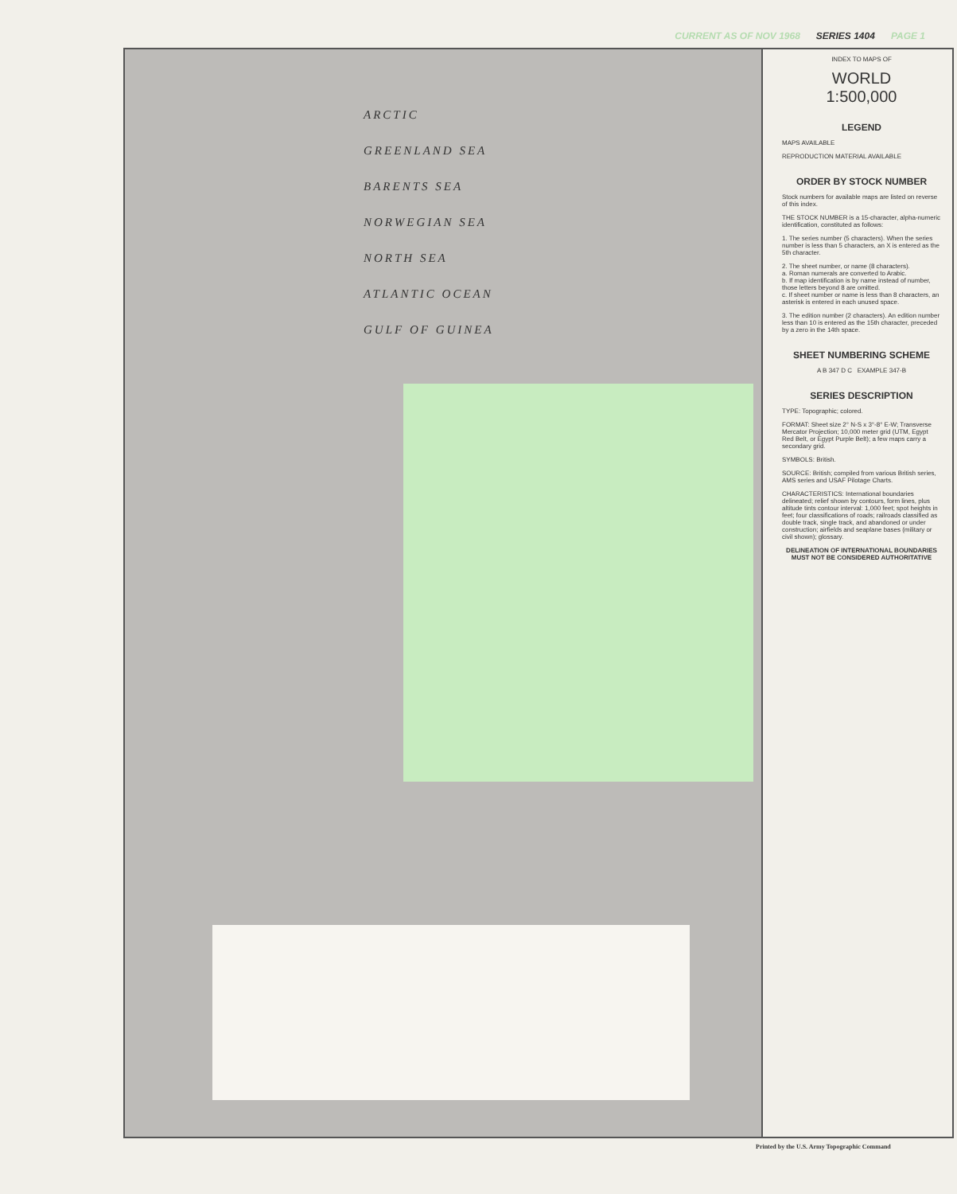CURRENT AS OF NOV 1968 SERIES 1404 PAGE 1
ARCTIC
GREENLAND SEA
BARENTS SEA
NORWEGIAN SEA
NORTH SEA
ATLANTIC OCEAN
GULF OF GUINEA
INDEX TO MAPS OF
WORLD
1:500,000
LEGEND
MAPS AVAILABLE
REPRODUCTION MATERIAL AVAILABLE
ORDER BY STOCK NUMBER
Stock numbers for available maps are listed on reverse of this index.
THE STOCK NUMBER is a 15-character, alpha-numeric identification, constituted as follows:
1. The series number (5 characters). When the series number is less than 5 characters, an X is entered as the 5th character.
2. The sheet number, or name (8 characters).
a. Roman numerals are converted to Arabic.
b. If map identification is by name instead of number, those letters beyond 8 are omitted.
c. If sheet number or name is less than 8 characters, an asterisk is entered in each unused space.
3. The edition number (2 characters). An edition number less than 10 is entered as the 15th character, preceded by a zero in the 14th space.
SHEET NUMBERING SCHEME
A B 347 D C EXAMPLE 347-B
SERIES DESCRIPTION
TYPE: Topographic; colored.
FORMAT: Sheet size 2° N-S x 3°-8° E-W; Transverse Mercator Projection; 10,000 meter grid (UTM, Egypt Red Belt, or Egypt Purple Belt); a few maps carry a secondary grid.
SYMBOLS: British.
SOURCE: British; compiled from various British series, AMS series and USAF Pilotage Charts.
CHARACTERISTICS: International boundaries delineated; relief shown by contours, form lines, plus altitude tints contour interval: 1,000 feet; spot heights in feet; four classifications of roads; railroads classified as double track, single track, and abandoned or under construction; airfields and seaplane bases (military or civil shown); glossary.
DELINEATION OF INTERNATIONAL BOUNDARIES MUST NOT BE CONSIDERED AUTHORITATIVE
Printed by the U.S. Army Topographic Command